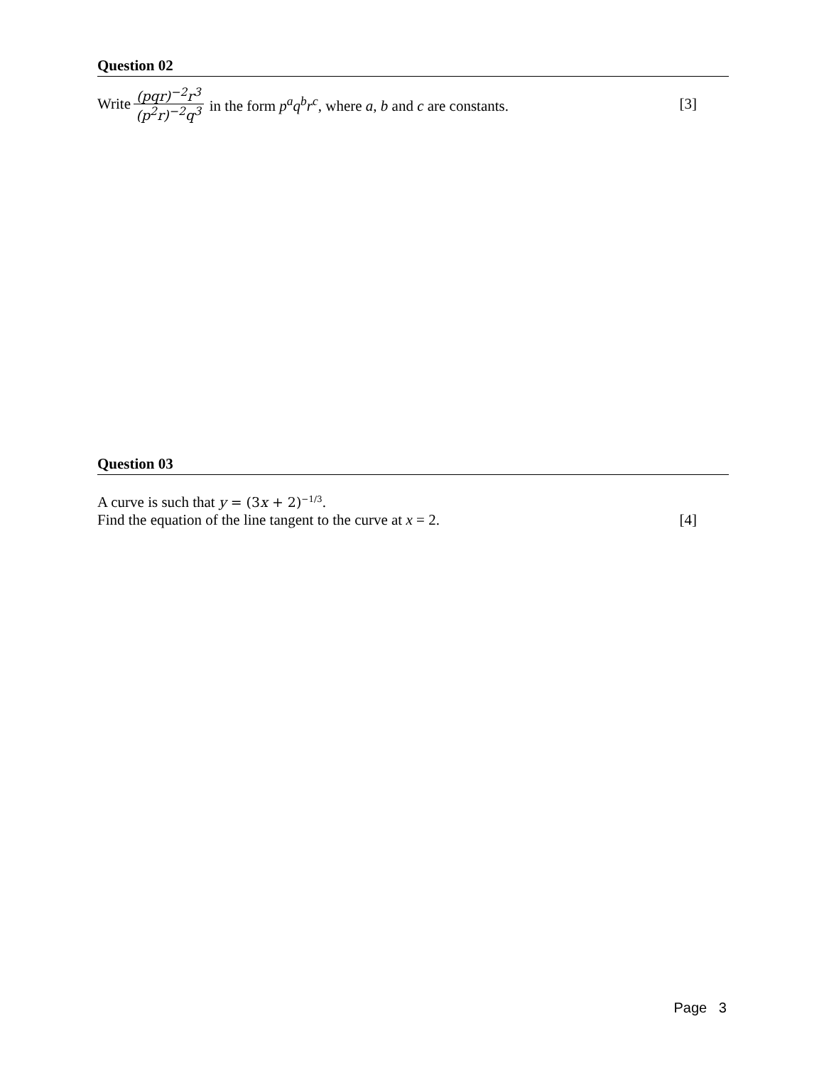Question 02
Write (pqr)<sup>−2</sup>r<sup>3</sup> (p<sup>2</sup>r)<sup>−2</sup>q<sup>3</sup> in the form p<sup>a</sup>q<sup>b</sup>r<sup>c</sup>, where a, b and c are constants. [3]
Question 03
A curve is such that y = (3x + 2)<sup>−1/3</sup>.
Find the equation of the line tangent to the curve at x = 2. [4]
Page 3